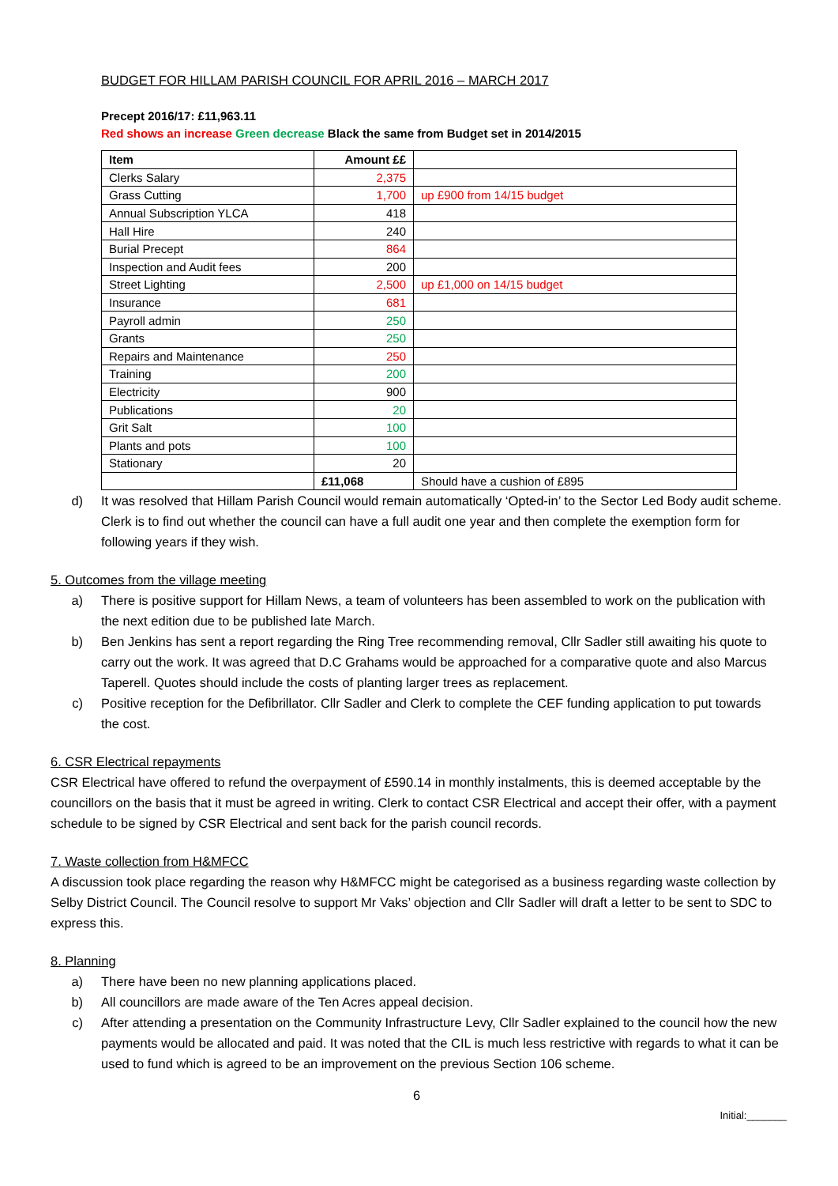BUDGET FOR HILLAM PARISH COUNCIL FOR APRIL 2016 – MARCH 2017
Precept 2016/17: £11,963.11
Red shows an increase Green decrease Black the same from Budget set in 2014/2015
| Item | Amount ££ | |
| Clerks Salary | 2,375 | |
| Grass Cutting | 1,700 | up £900 from 14/15 budget |
| Annual Subscription YLCA | 418 | |
| Hall Hire | 240 | |
| Burial Precept | 864 | |
| Inspection and Audit fees | 200 | |
| Street Lighting | 2,500 | up £1,000 on 14/15 budget |
| Insurance | 681 | |
| Payroll admin | 250 | |
| Grants | 250 | |
| Repairs and Maintenance | 250 | |
| Training | 200 | |
| Electricity | 900 | |
| Publications | 20 | |
| Grit Salt | 100 | |
| Plants and pots | 100 | |
| Stationary | 20 | |
| | £11,068 | Should have a cushion of £895 |
d) It was resolved that Hillam Parish Council would remain automatically ‘Opted-in’ to the Sector Led Body audit scheme. Clerk is to find out whether the council can have a full audit one year and then complete the exemption form for following years if they wish.
5. Outcomes from the village meeting
a) There is positive support for Hillam News, a team of volunteers has been assembled to work on the publication with the next edition due to be published late March.
b) Ben Jenkins has sent a report regarding the Ring Tree recommending removal, Cllr Sadler still awaiting his quote to carry out the work. It was agreed that D.C Grahams would be approached for a comparative quote and also Marcus Taperell. Quotes should include the costs of planting larger trees as replacement.
c) Positive reception for the Defibrillator. Cllr Sadler and Clerk to complete the CEF funding application to put towards the cost.
6. CSR Electrical repayments
CSR Electrical have offered to refund the overpayment of £590.14 in monthly instalments, this is deemed acceptable by the councillors on the basis that it must be agreed in writing. Clerk to contact CSR Electrical and accept their offer, with a payment schedule to be signed by CSR Electrical and sent back for the parish council records.
7. Waste collection from H&MFCC
A discussion took place regarding the reason why H&MFCC might be categorised as a business regarding waste collection by Selby District Council. The Council resolve to support Mr Vaks’ objection and Cllr Sadler will draft a letter to be sent to SDC to express this.
8. Planning
a) There have been no new planning applications placed.
b) All councillors are made aware of the Ten Acres appeal decision.
c) After attending a presentation on the Community Infrastructure Levy, Cllr Sadler explained to the council how the new payments would be allocated and paid. It was noted that the CIL is much less restrictive with regards to what it can be used to fund which is agreed to be an improvement on the previous Section 106 scheme.
6
Initial:_______